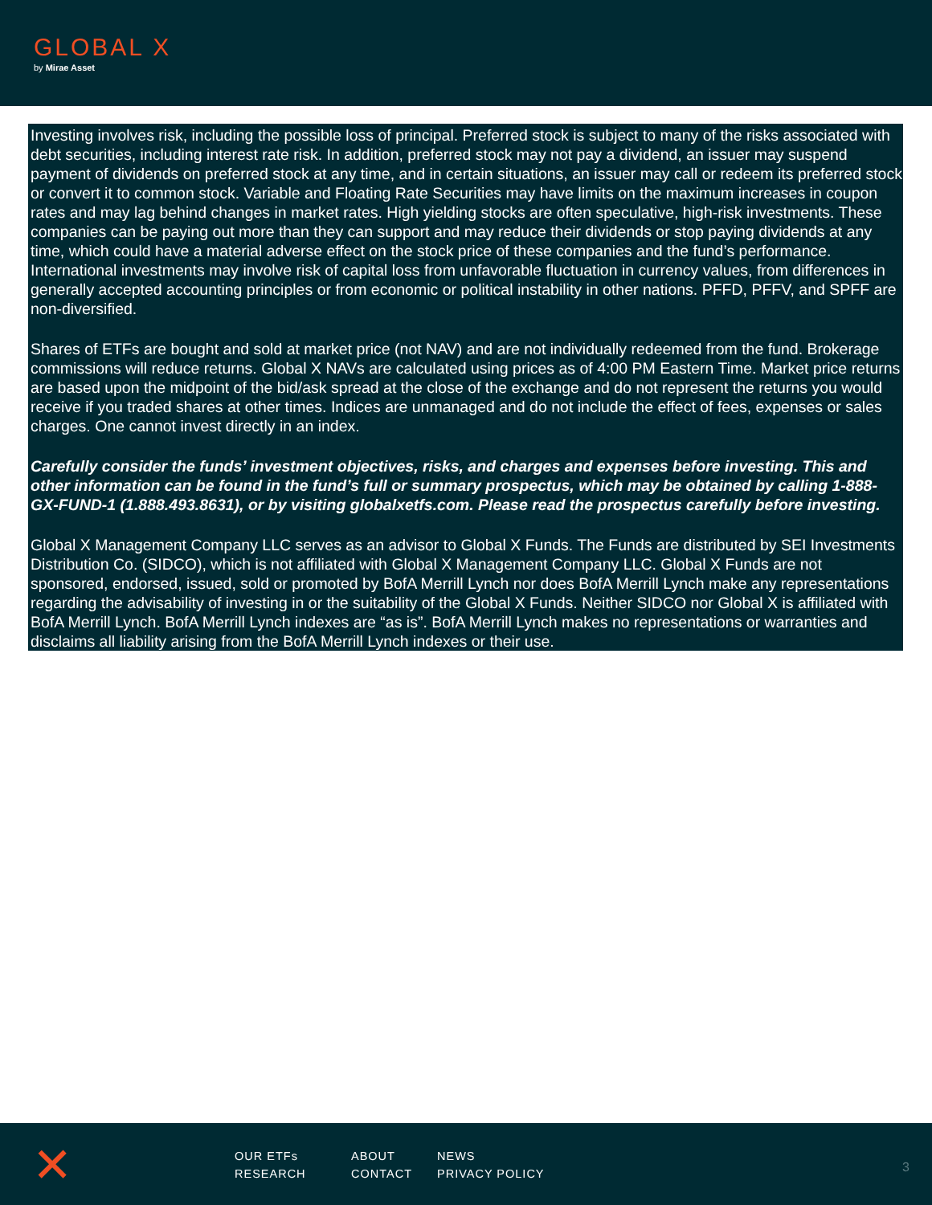GLOBAL X
by Mirae Asset
Investing involves risk, including the possible loss of principal. Preferred stock is subject to many of the risks associated with debt securities, including interest rate risk. In addition, preferred stock may not pay a dividend, an issuer may suspend payment of dividends on preferred stock at any time, and in certain situations, an issuer may call or redeem its preferred stock or convert it to common stock. Variable and Floating Rate Securities may have limits on the maximum increases in coupon rates and may lag behind changes in market rates. High yielding stocks are often speculative, high-risk investments. These companies can be paying out more than they can support and may reduce their dividends or stop paying dividends at any time, which could have a material adverse effect on the stock price of these companies and the fund’s performance. International investments may involve risk of capital loss from unfavorable fluctuation in currency values, from differences in generally accepted accounting principles or from economic or political instability in other nations. PFFD, PFFV, and SPFF are non-diversified.
Shares of ETFs are bought and sold at market price (not NAV) and are not individually redeemed from the fund. Brokerage commissions will reduce returns. Global X NAVs are calculated using prices as of 4:00 PM Eastern Time. Market price returns are based upon the midpoint of the bid/ask spread at the close of the exchange and do not represent the returns you would receive if you traded shares at other times. Indices are unmanaged and do not include the effect of fees, expenses or sales charges. One cannot invest directly in an index.
Carefully consider the funds’ investment objectives, risks, and charges and expenses before investing. This and other information can be found in the fund’s full or summary prospectus, which may be obtained by calling 1-888-GX-FUND-1 (1.888.493.8631), or by visiting globalxetfs.com. Please read the prospectus carefully before investing.
Global X Management Company LLC serves as an advisor to Global X Funds. The Funds are distributed by SEI Investments Distribution Co. (SIDCO), which is not affiliated with Global X Management Company LLC. Global X Funds are not sponsored, endorsed, issued, sold or promoted by BofA Merrill Lynch nor does BofA Merrill Lynch make any representations regarding the advisability of investing in or the suitability of the Global X Funds. Neither SIDCO nor Global X is affiliated with BofA Merrill Lynch. BofA Merrill Lynch indexes are “as is”. BofA Merrill Lynch makes no representations or warranties and disclaims all liability arising from the BofA Merrill Lynch indexes or their use.
✕
OUR ETFs
RESEARCH
ABOUT
CONTACT
NEWS
PRIVACY POLICY
3